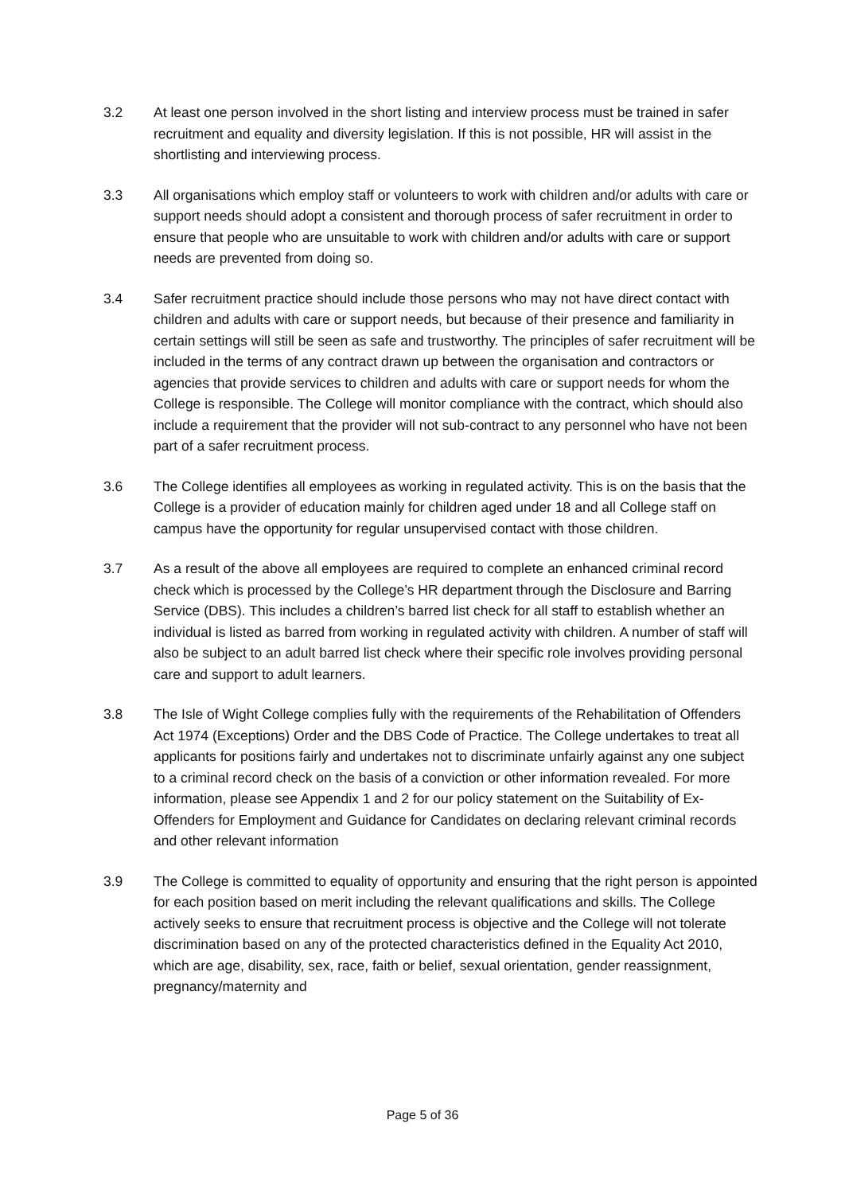3.2 At least one person involved in the short listing and interview process must be trained in safer recruitment and equality and diversity legislation. If this is not possible, HR will assist in the shortlisting and interviewing process.
3.3 All organisations which employ staff or volunteers to work with children and/or adults with care or support needs should adopt a consistent and thorough process of safer recruitment in order to ensure that people who are unsuitable to work with children and/or adults with care or support needs are prevented from doing so.
3.4 Safer recruitment practice should include those persons who may not have direct contact with children and adults with care or support needs, but because of their presence and familiarity in certain settings will still be seen as safe and trustworthy. The principles of safer recruitment will be included in the terms of any contract drawn up between the organisation and contractors or agencies that provide services to children and adults with care or support needs for whom the College is responsible. The College will monitor compliance with the contract, which should also include a requirement that the provider will not sub-contract to any personnel who have not been part of a safer recruitment process.
3.6 The College identifies all employees as working in regulated activity. This is on the basis that the College is a provider of education mainly for children aged under 18 and all College staff on campus have the opportunity for regular unsupervised contact with those children.
3.7 As a result of the above all employees are required to complete an enhanced criminal record check which is processed by the College’s HR department through the Disclosure and Barring Service (DBS). This includes a children’s barred list check for all staff to establish whether an individual is listed as barred from working in regulated activity with children. A number of staff will also be subject to an adult barred list check where their specific role involves providing personal care and support to adult learners.
3.8 The Isle of Wight College complies fully with the requirements of the Rehabilitation of Offenders Act 1974 (Exceptions) Order and the DBS Code of Practice. The College undertakes to treat all applicants for positions fairly and undertakes not to discriminate unfairly against any one subject to a criminal record check on the basis of a conviction or other information revealed. For more information, please see Appendix 1 and 2 for our policy statement on the Suitability of Ex-Offenders for Employment and Guidance for Candidates on declaring relevant criminal records and other relevant information
3.9 The College is committed to equality of opportunity and ensuring that the right person is appointed for each position based on merit including the relevant qualifications and skills. The College actively seeks to ensure that recruitment process is objective and the College will not tolerate discrimination based on any of the protected characteristics defined in the Equality Act 2010, which are age, disability, sex, race, faith or belief, sexual orientation, gender reassignment, pregnancy/maternity and
Page 5 of 36